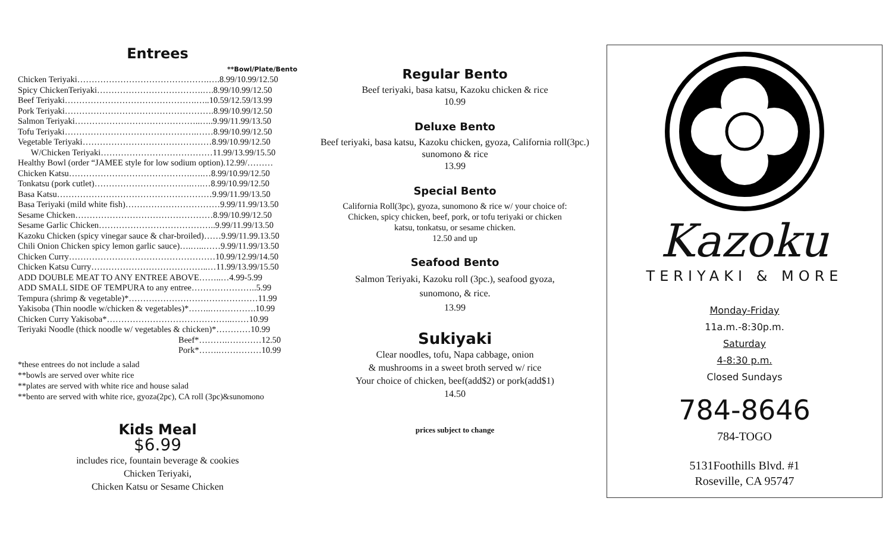Entrees
**Bowl/Plate/Bento
Chicken Teriyaki……………………………………….….8.99/10.99/12.50
Spicy ChickenTeriyaki……………………………….….8.99/10.99/12.50
Beef Teriyaki……………………………………….…..10.59/12.59/13.99
Pork Teriyaki…………………………………………….8.99/10.99/12.50
Salmon Teriyaki……………………………………..…..9.99/11.99/13.50
Tofu Teriyaki……………………………………….……8.99/10.99/12.50
Vegetable Teriyaki………………………………………8.99/10.99/12.50
W/Chicken Teriyaki…………………………………11.99/13.99/15.50
Healthy Bowl (order “JAMEE style for low sodium option).12.99/………
Chicken Katsu…………………………………….….…8.99/10.99/12.50
Tonkatsu (pork cutlet)…………………………….….…8.99/10.99/12.50
Basa Katsu………………………………………………9.99/11.99/13.50
Basa Teriyaki (mild white fish)……………………………9.99/11.99/13.50
Sesame Chicken…………………………………………8.99/10.99/12.50
Sesame Garlic Chicken…………………………………..9.99/11.99/13.50
Kazoku Chicken (spicy vinegar sauce & char-broiled)……9.99/11.99.13.50
Chili Onion Chicken spicy lemon garlic sauce)….…..……9.99/11.99/13.50
Chicken Curry……………………………………………10.99/12.99/14.50
Chicken Katsu Curry…………………………………..…11.99/13.99/15.50
ADD DOUBLE MEAT TO ANY ENTREE ABOVE……..…4.99-5.99
ADD SMALL SIDE OF TEMPURA to any entree…………………..5.99
Tempura (shrimp & vegetable)*………………………………………11.99
Yakisoba (Thin noodle w/chicken & vegetables)*……..…………….10.99
Chicken Curry Yakisoba*……………………………………..……10.99
Teriyaki Noodle (thick noodle w/ vegetables & chicken)*…………10.99
Beef*……….…………12.50
Pork*…….……………10.99
*these entrees do not include a salad
**bowls are served over white rice
**plates are served with white rice and house salad
**bento are served with white rice, gyoza(2pc), CA roll (3pc)&sunomono
Kids Meal
$6.99
includes rice, fountain beverage & cookies
Chicken Teriyaki,
Chicken Katsu or Sesame Chicken
Regular Bento
Beef teriyaki, basa katsu, Kazoku chicken & rice
10.99
Deluxe Bento
Beef teriyaki, basa katsu, Kazoku chicken, gyoza, California roll(3pc.) sunomono & rice
13.99
Special Bento
California Roll(3pc), gyoza, sunomono & rice w/ your choice of:
Chicken, spicy chicken, beef, pork, or tofu teriyaki or chicken
katsu, tonkatsu, or sesame chicken.
12.50 and up
Seafood Bento
Salmon Teriyaki, Kazoku roll (3pc.), seafood gyoza,
sunomono, & rice.
13.99
Sukiyaki
Clear noodles, tofu, Napa cabbage, onion
& mushrooms in a sweet broth served w/ rice
Your choice of chicken, beef(add$2) or pork(add$1)
14.50
prices subject to change
Kazoku
TERIYAKI & MORE
Monday-Friday
11a.m.-8:30p.m.
Saturday
4-8:30 p.m.
Closed Sundays
784-8646
784-TOGO
5131Foothills Blvd. #1
Roseville, CA 95747